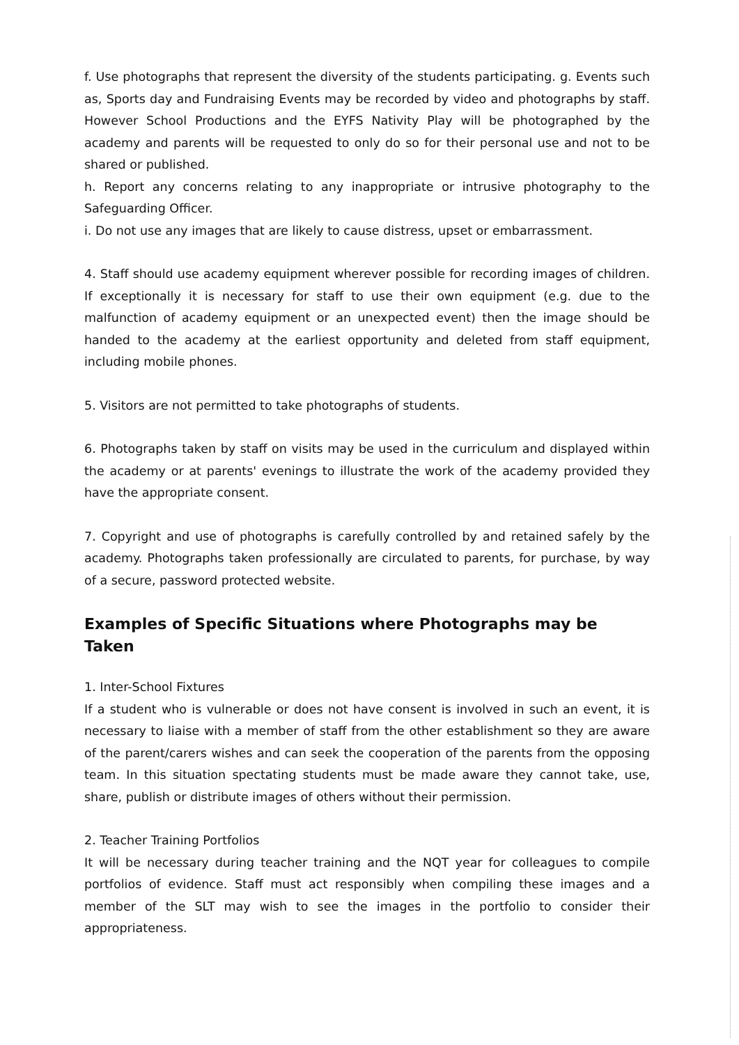f. Use photographs that represent the diversity of the students participating. g. Events such as, Sports day and Fundraising Events may be recorded by video and photographs by staff. However School Productions and the EYFS Nativity Play will be photographed by the academy and parents will be requested to only do so for their personal use and not to be shared or published.
h. Report any concerns relating to any inappropriate or intrusive photography to the Safeguarding Officer.
i. Do not use any images that are likely to cause distress, upset or embarrassment.
4. Staff should use academy equipment wherever possible for recording images of children. If exceptionally it is necessary for staff to use their own equipment (e.g. due to the malfunction of academy equipment or an unexpected event) then the image should be handed to the academy at the earliest opportunity and deleted from staff equipment, including mobile phones.
5. Visitors are not permitted to take photographs of students.
6. Photographs taken by staff on visits may be used in the curriculum and displayed within the academy or at parents' evenings to illustrate the work of the academy provided they have the appropriate consent.
7. Copyright and use of photographs is carefully controlled by and retained safely by the academy. Photographs taken professionally are circulated to parents, for purchase, by way of a secure, password protected website.
Examples of Specific Situations where Photographs may be Taken
1. Inter-School Fixtures
If a student who is vulnerable or does not have consent is involved in such an event, it is necessary to liaise with a member of staff from the other establishment so they are aware of the parent/carers wishes and can seek the cooperation of the parents from the opposing team. In this situation spectating students must be made aware they cannot take, use, share, publish or distribute images of others without their permission.
2. Teacher Training Portfolios
It will be necessary during teacher training and the NQT year for colleagues to compile portfolios of evidence. Staff must act responsibly when compiling these images and a member of the SLT may wish to see the images in the portfolio to consider their appropriateness.